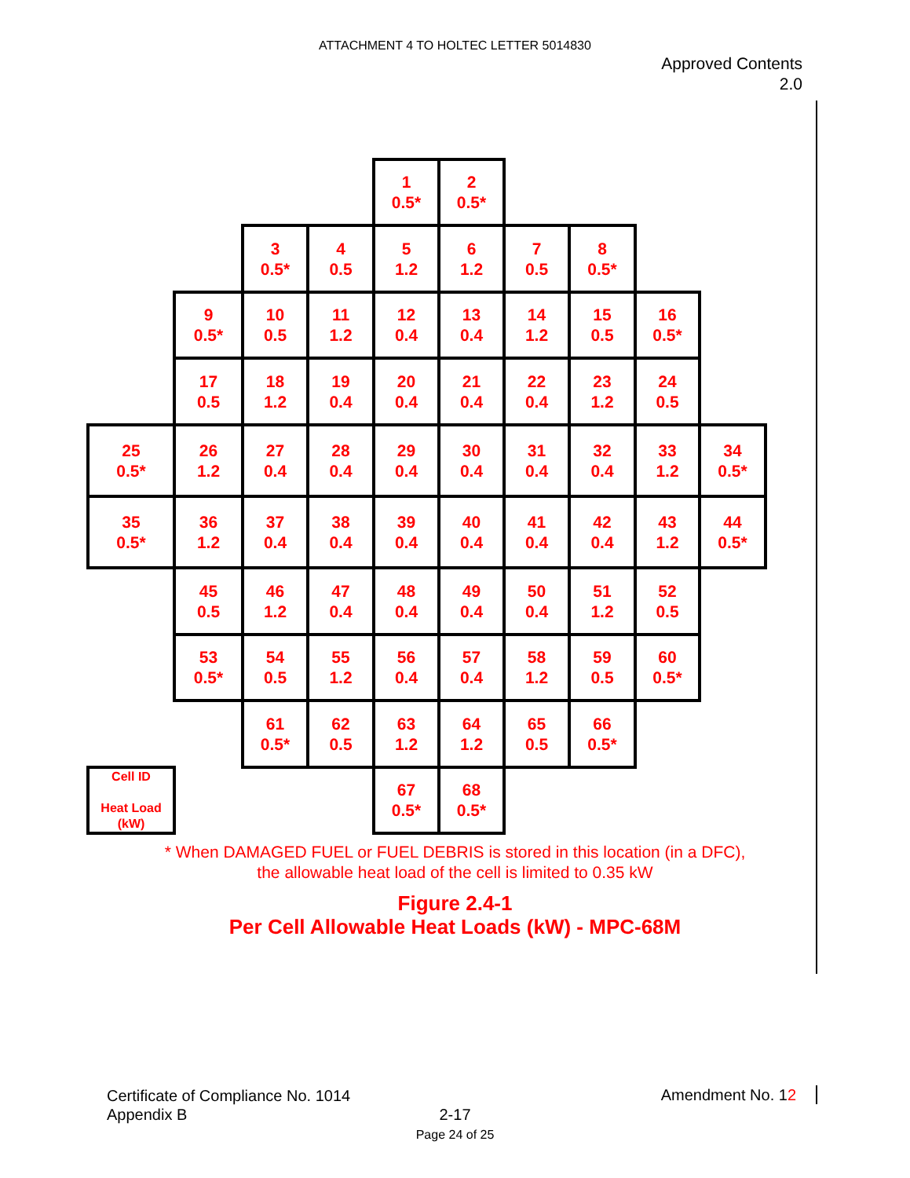ATTACHMENT 4 TO HOLTEC LETTER 5014830
Approved Contents
2.0
| | | | | 1 0.5* | 2 0.5* | | | | |
| | | 3 0.5* | 4 0.5 | 5 1.2 | 6 1.2 | 7 0.5 | 8 0.5* | | |
| | 9 0.5* | 10 0.5 | 11 1.2 | 12 0.4 | 13 0.4 | 14 1.2 | 15 0.5 | 16 0.5* | |
| | 17 0.5 | 18 1.2 | 19 0.4 | 20 0.4 | 21 0.4 | 22 0.4 | 23 1.2 | 24 0.5 | |
| 25 0.5* | 26 1.2 | 27 0.4 | 28 0.4 | 29 0.4 | 30 0.4 | 31 0.4 | 32 0.4 | 33 1.2 | 34 0.5* |
| 35 0.5* | 36 1.2 | 37 0.4 | 38 0.4 | 39 0.4 | 40 0.4 | 41 0.4 | 42 0.4 | 43 1.2 | 44 0.5* |
| | 45 0.5 | 46 1.2 | 47 0.4 | 48 0.4 | 49 0.4 | 50 0.4 | 51 1.2 | 52 0.5 | |
| | 53 0.5* | 54 0.5 | 55 1.2 | 56 0.4 | 57 0.4 | 58 1.2 | 59 0.5 | 60 0.5* | |
| | | 61 0.5* | 62 0.5 | 63 1.2 | 64 1.2 | 65 0.5 | 66 0.5* | | |
| Cell ID Heat Load (kW) | | | | 67 0.5* | 68 0.5* | | | | |
* When DAMAGED FUEL or FUEL DEBRIS is stored in this location (in a DFC),
the allowable heat load of the cell is limited to 0.35 kW
Figure 2.4-1
Per Cell Allowable Heat Loads (kW) - MPC-68M
Certificate of Compliance No. 1014
Appendix B
Amendment No. 12
2-17
Page 24 of 25